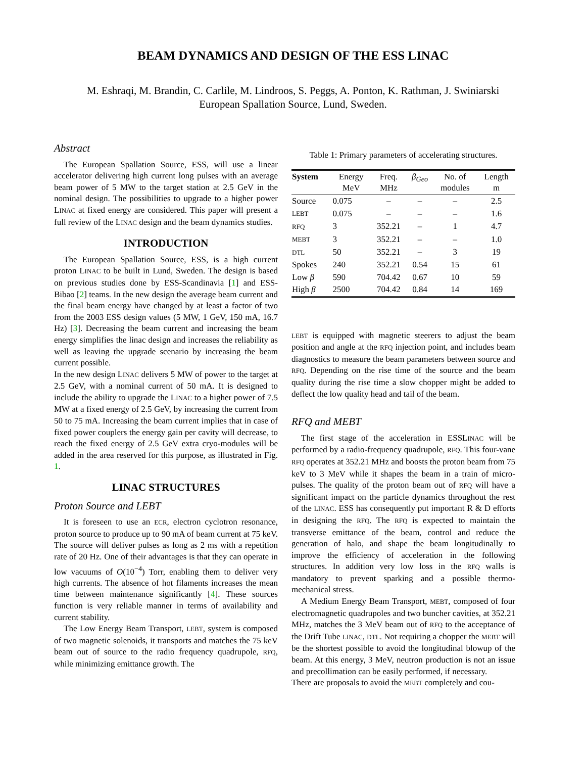BEAM DYNAMICS AND DESIGN OF THE ESS LINAC
M. Eshraqi, M. Brandin, C. Carlile, M. Lindroos, S. Peggs, A. Ponton, K. Rathman, J. Swiniarski
European Spallation Source, Lund, Sweden.
Abstract
The European Spallation Source, ESS, will use a linear accelerator delivering high current long pulses with an average beam power of 5 MW to the target station at 2.5 GeV in the nominal design. The possibilities to upgrade to a higher power LINAC at fixed energy are considered. This paper will present a full review of the LINAC design and the beam dynamics studies.
INTRODUCTION
The European Spallation Source, ESS, is a high current proton LINAC to be built in Lund, Sweden. The design is based on previous studies done by ESS-Scandinavia [1] and ESS-Bibao [2] teams. In the new design the average beam current and the final beam energy have changed by at least a factor of two from the 2003 ESS design values (5 MW, 1 GeV, 150 mA, 16.7 Hz) [3]. Decreasing the beam current and increasing the beam energy simplifies the linac design and increases the reliability as well as leaving the upgrade scenario by increasing the beam current possible.
In the new design LINAC delivers 5 MW of power to the target at 2.5 GeV, with a nominal current of 50 mA. It is designed to include the ability to upgrade the LINAC to a higher power of 7.5 MW at a fixed energy of 2.5 GeV, by increasing the current from 50 to 75 mA. Increasing the beam current implies that in case of fixed power couplers the energy gain per cavity will decrease, to reach the fixed energy of 2.5 GeV extra cryo-modules will be added in the area reserved for this purpose, as illustrated in Fig. 1.
LINAC STRUCTURES
Proton Source and LEBT
It is foreseen to use an ECR, electron cyclotron resonance, proton source to produce up to 90 mA of beam current at 75 keV. The source will deliver pulses as long as 2 ms with a repetition rate of 20 Hz. One of their advantages is that they can operate in low vacuums of O(10<sup>−4</sup>) Torr, enabling them to deliver very high currents. The absence of hot filaments increases the mean time between maintenance significantly [4]. These sources function is very reliable manner in terms of availability and current stability.
The Low Energy Beam Transport, LEBT, system is composed of two magnetic solenoids, it transports and matches the 75 keV beam out of source to the radio frequency quadrupole, RFQ, while minimizing emittance growth. The
Table 1: Primary parameters of accelerating structures.
| System | Energy MeV | Freq. MHz | β<sub>Geo</sub> | No. of modules | Length m |
| --- | --- | --- | --- | --- | --- |
| Source | 0.075 | – | – | – | 2.5 |
| LEBT | 0.075 | – | – | – | 1.6 |
| RFQ | 3 | 352.21 | – | 1 | 4.7 |
| MEBT | 3 | 352.21 | – | – | 1.0 |
| DTL | 50 | 352.21 | – | 3 | 19 |
| Spokes | 240 | 352.21 | 0.54 | 15 | 61 |
| Low β | 590 | 704.42 | 0.67 | 10 | 59 |
| High β | 2500 | 704.42 | 0.84 | 14 | 169 |
LEBT is equipped with magnetic steerers to adjust the beam position and angle at the RFQ injection point, and includes beam diagnostics to measure the beam parameters between source and RFQ. Depending on the rise time of the source and the beam quality during the rise time a slow chopper might be added to deflect the low quality head and tail of the beam.
RFQ and MEBT
The first stage of the acceleration in ESSLINAC will be performed by a radio-frequency quadrupole, RFQ. This four-vane RFQ operates at 352.21 MHz and boosts the proton beam from 75 keV to 3 MeV while it shapes the beam in a train of micro-pulses. The quality of the proton beam out of RFQ will have a significant impact on the particle dynamics throughout the rest of the LINAC. ESS has consequently put important R & D efforts in designing the RFQ. The RFQ is expected to maintain the transverse emittance of the beam, control and reduce the generation of halo, and shape the beam longitudinally to improve the efficiency of acceleration in the following structures. In addition very low loss in the RFQ walls is mandatory to prevent sparking and a possible thermo-mechanical stress.
A Medium Energy Beam Transport, MEBT, composed of four electromagnetic quadrupoles and two buncher cavities, at 352.21 MHz, matches the 3 MeV beam out of RFQ to the acceptance of the Drift Tube LINAC, DTL. Not requiring a chopper the MEBT will be the shortest possible to avoid the longitudinal blowup of the beam. At this energy, 3 MeV, neutron production is not an issue and precollimation can be easily performed, if necessary.
There are proposals to avoid the MEBT completely and cou-